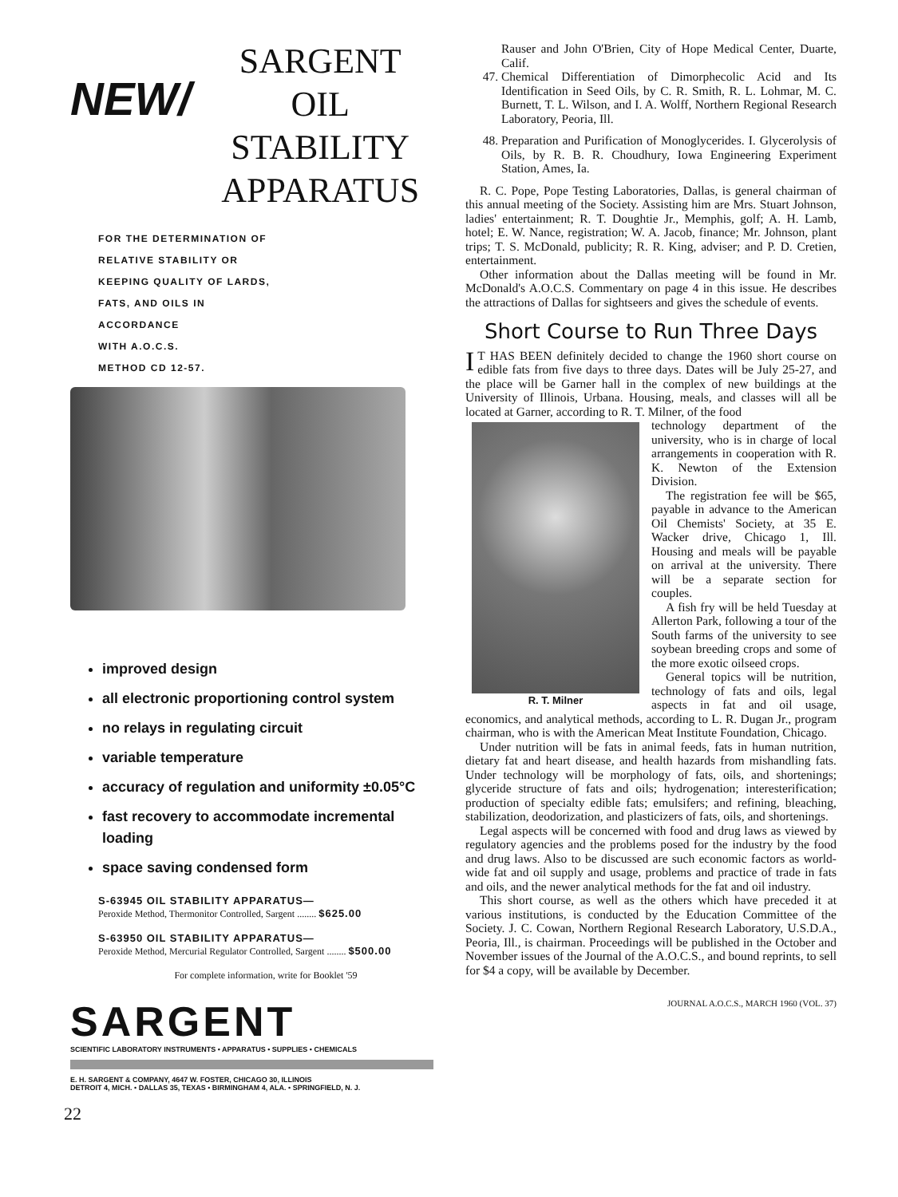NEW/
SARGENT
OIL STABILITY
APPARATUS
FOR THE DETERMINATION OF
RELATIVE STABILITY OR
KEEPING QUALITY OF LARDS,
FATS, AND OILS IN
ACCORDANCE
WITH A.O.C.S.
METHOD CD 12-57.
improved design
all electronic proportioning control system
no relays in regulating circuit
variable temperature
accuracy of regulation and uniformity ±0.05°C
fast recovery to accommodate incremental loading
space saving condensed form
S-63945 OIL STABILITY APPARATUS—
Peroxide Method, Thermonitor Controlled, Sargent ........ $625.00
S-63950 OIL STABILITY APPARATUS—
Peroxide Method, Mercurial Regulator Controlled, Sargent ........ $500.00
For complete information, write for Booklet '59
SARGENT
SCIENTIFIC LABORATORY INSTRUMENTS • APPARATUS • SUPPLIES • CHEMICALS
E. H. SARGENT & COMPANY, 4647 W. FOSTER, CHICAGO 30, ILLINOIS
DETROIT 4, MICH. • DALLAS 35, TEXAS • BIRMINGHAM 4, ALA. • SPRINGFIELD, N. J.
22
Rauser and John O'Brien, City of Hope Medical Center, Duarte, Calif.
47. Chemical Differentiation of Dimorphecolic Acid and Its Identification in Seed Oils, by C. R. Smith, R. L. Lohmar, M. C. Burnett, T. L. Wilson, and I. A. Wolff, Northern Regional Research Laboratory, Peoria, Ill.
48. Preparation and Purification of Monoglycerides. I. Glycerolysis of Oils, by R. B. R. Choudhury, Iowa Engineering Experiment Station, Ames, Ia.
R. C. Pope, Pope Testing Laboratories, Dallas, is general chairman of this annual meeting of the Society. Assisting him are Mrs. Stuart Johnson, ladies' entertainment; R. T. Doughtie Jr., Memphis, golf; A. H. Lamb, hotel; E. W. Nance, registration; W. A. Jacob, finance; Mr. Johnson, plant trips; T. S. McDonald, publicity; R. R. King, adviser; and P. D. Cretien, entertainment.
Other information about the Dallas meeting will be found in Mr. McDonald's A.O.C.S. Commentary on page 4 in this issue. He describes the attractions of Dallas for sightseers and gives the schedule of events.
Short Course to Run Three Days
IT HAS BEEN definitely decided to change the 1960 short course on edible fats from five days to three days. Dates will be July 25-27, and the place will be Garner hall in the complex of new buildings at the University of Illinois, Urbana. Housing, meals, and classes will all be located at Garner, according to R. T. Milner, of the food
R. T. Milner
technology department of the university, who is in charge of local arrangements in cooperation with R. K. Newton of the Extension Division.
The registration fee will be $65, payable in advance to the American Oil Chemists' Society, at 35 E. Wacker drive, Chicago 1, Ill. Housing and meals will be payable on arrival at the university. There will be a separate section for couples.
A fish fry will be held Tuesday at Allerton Park, following a tour of the South farms of the university to see soybean breeding crops and some of the more exotic oilseed crops.
General topics will be nutrition, technology of fats and oils, legal aspects in fat and oil usage, economics, and analytical methods, according to L. R. Dugan Jr., program chairman, who is with the American Meat Institute Foundation, Chicago.
Under nutrition will be fats in animal feeds, fats in human nutrition, dietary fat and heart disease, and health hazards from mishandling fats. Under technology will be morphology of fats, oils, and shortenings; glyceride structure of fats and oils; hydrogenation; interesterification; production of specialty edible fats; emulsifers; and refining, bleaching, stabilization, deodorization, and plasticizers of fats, oils, and shortenings.
Legal aspects will be concerned with food and drug laws as viewed by regulatory agencies and the problems posed for the industry by the food and drug laws. Also to be discussed are such economic factors as world-wide fat and oil supply and usage, problems and practice of trade in fats and oils, and the newer analytical methods for the fat and oil industry.
This short course, as well as the others which have preceded it at various institutions, is conducted by the Education Committee of the Society. J. C. Cowan, Northern Regional Research Laboratory, U.S.D.A., Peoria, Ill., is chairman. Proceedings will be published in the October and November issues of the Journal of the A.O.C.S., and bound reprints, to sell for $4 a copy, will be available by December.
JOURNAL A.O.C.S., MARCH 1960 (VOL. 37)